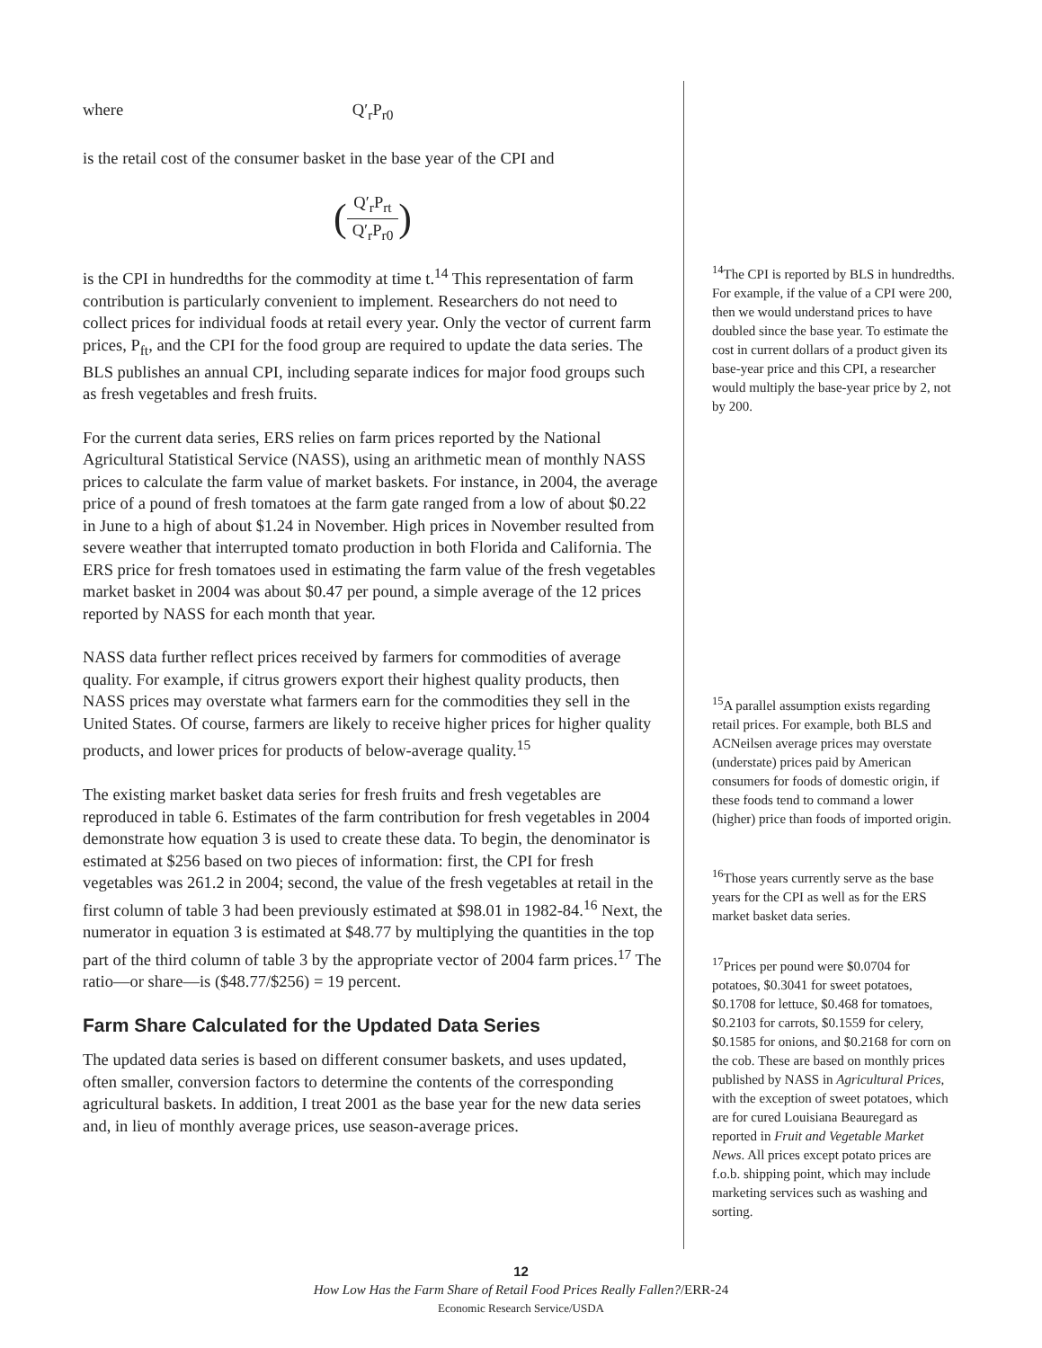where Q′<sub>r</sub>P<sub>r0</sub>
is the retail cost of the consumer basket in the base year of the CPI and
(Q′<sub>r</sub>P<sub>rt</sub> Q′<sub>r</sub>P<sub>r0</sub>)
is the CPI in hundredths for the commodity at time t.<sup>14</sup> This representation of farm contribution is particularly convenient to implement. Researchers do not need to collect prices for individual foods at retail every year. Only the vector of current farm prices, P<sub>ft</sub>, and the CPI for the food group are required to update the data series. The BLS publishes an annual CPI, including separate indices for major food groups such as fresh vegetables and fresh fruits.
For the current data series, ERS relies on farm prices reported by the National Agricultural Statistical Service (NASS), using an arithmetic mean of monthly NASS prices to calculate the farm value of market baskets. For instance, in 2004, the average price of a pound of fresh tomatoes at the farm gate ranged from a low of about $0.22 in June to a high of about $1.24 in November. High prices in November resulted from severe weather that interrupted tomato production in both Florida and California. The ERS price for fresh tomatoes used in estimating the farm value of the fresh vegetables market basket in 2004 was about $0.47 per pound, a simple average of the 12 prices reported by NASS for each month that year.
NASS data further reflect prices received by farmers for commodities of average quality. For example, if citrus growers export their highest quality products, then NASS prices may overstate what farmers earn for the commodities they sell in the United States. Of course, farmers are likely to receive higher prices for higher quality products, and lower prices for products of below-average quality.<sup>15</sup>
The existing market basket data series for fresh fruits and fresh vegetables are reproduced in table 6. Estimates of the farm contribution for fresh vegetables in 2004 demonstrate how equation 3 is used to create these data. To begin, the denominator is estimated at $256 based on two pieces of information: first, the CPI for fresh vegetables was 261.2 in 2004; second, the value of the fresh vegetables at retail in the first column of table 3 had been previously estimated at $98.01 in 1982-84.<sup>16</sup> Next, the numerator in equation 3 is estimated at $48.77 by multiplying the quantities in the top part of the third column of table 3 by the appropriate vector of 2004 farm prices.<sup>17</sup> The ratio—or share—is ($48.77/$256) = 19 percent.
Farm Share Calculated for the Updated Data Series
The updated data series is based on different consumer baskets, and uses updated, often smaller, conversion factors to determine the contents of the corresponding agricultural baskets. In addition, I treat 2001 as the base year for the new data series and, in lieu of monthly average prices, use season-average prices.
<sup>14</sup> The CPI is reported by BLS in hundredths. For example, if the value of a CPI were 200, then we would understand prices to have doubled since the base year. To estimate the cost in current dollars of a product given its base-year price and this CPI, a researcher would multiply the base-year price by 2, not by 200.
<sup>15</sup> A parallel assumption exists regarding retail prices. For example, both BLS and ACNeilsen average prices may overstate (understate) prices paid by American consumers for foods of domestic origin, if these foods tend to command a lower (higher) price than foods of imported origin.
<sup>16</sup> Those years currently serve as the base years for the CPI as well as for the ERS market basket data series.
<sup>17</sup> Prices per pound were $0.0704 for potatoes, $0.3041 for sweet potatoes, $0.1708 for lettuce, $0.468 for tomatoes, $0.2103 for carrots, $0.1559 for celery, $0.1585 for onions, and $0.2168 for corn on the cob. These are based on monthly prices published by NASS in Agricultural Prices, with the exception of sweet potatoes, which are for cured Louisiana Beauregard as reported in Fruit and Vegetable Market News. All prices except potato prices are f.o.b. shipping point, which may include marketing services such as washing and sorting.
12
How Low Has the Farm Share of Retail Food Prices Really Fallen?/ERR-24
Economic Research Service/USDA